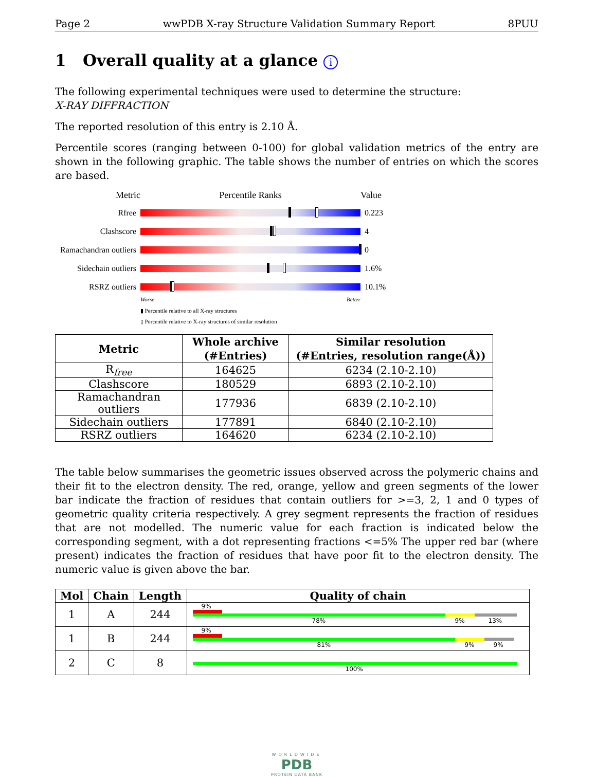Page 2 wwPDB X-ray Structure Validation Summary Report 8PUU
1 Overall quality at a glance i
The following experimental techniques were used to determine the structure:
X-RAY DIFFRACTION
The reported resolution of this entry is 2.10 Å.
Percentile scores (ranging between 0-100) for global validation metrics of the entry are shown in the following graphic. The table shows the number of entries on which the scores are based.
Metric Percentile Ranks Value
Rfree 0.223
Clashscore 4
Ramachandran outliers
0
Sidechain outliers
1.6%
RSRZ outliers 10.1%
Worse Better
▮ Percentile relative to all X-ray structures
▯ Percentile relative to X-ray structures of similar resolution
| Metric | Whole archive (#Entries) | Similar resolution (#Entries, resolution range(Å)) |
| --- | --- | --- |
| R<sub>free</sub> | 164625 | 6234 (2.10-2.10) |
| Clashscore | 180529 | 6893 (2.10-2.10) |
| Ramachandran outliers | 177936 | 6839 (2.10-2.10) |
| Sidechain outliers | 177891 | 6840 (2.10-2.10) |
| RSRZ outliers | 164620 | 6234 (2.10-2.10) |
The table below summarises the geometric issues observed across the polymeric chains and their fit to the electron density. The red, orange, yellow and green segments of the lower bar indicate the fraction of residues that contain outliers for >=3, 2, 1 and 0 types of geometric quality criteria respectively. A grey segment represents the fraction of residues that are not modelled. The numeric value for each fraction is indicated below the corresponding segment, with a dot representing fractions <=5% The upper red bar (where present) indicates the fraction of residues that have poor fit to the electron density. The numeric value is given above the bar.
| Mol | Chain | Length | Quality of chain |
| --- | --- | --- | --- |
| 1 | A | 244 | 9% 78% 9% 13% |
| 1 | B | 244 | 9% 81% 9% 9% |
| 2 | C | 8 | 100% |
WORLDWIDE
PDB
PROTEIN DATA BANK